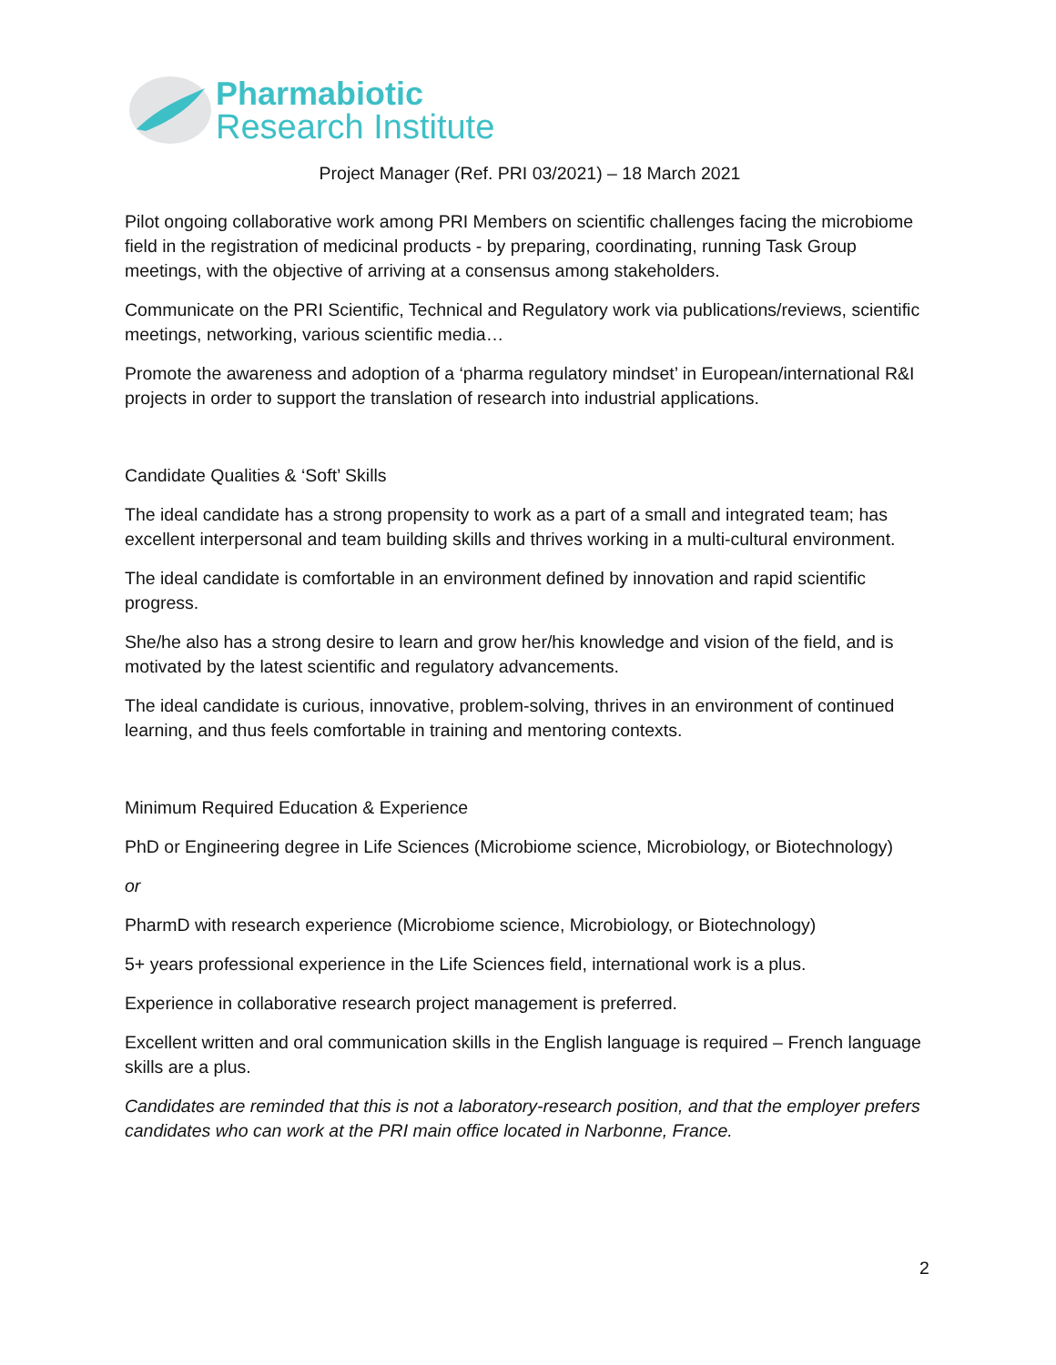Pharmabiotic
Research Institute
Project Manager (Ref. PRI 03/2021) – 18 March 2021
Pilot ongoing collaborative work among PRI Members on scientific challenges facing the microbiome field in the registration of medicinal products - by preparing, coordinating, running Task Group meetings, with the objective of arriving at a consensus among stakeholders.
Communicate on the PRI Scientific, Technical and Regulatory work via publications/reviews, scientific meetings, networking, various scientific media…
Promote the awareness and adoption of a ‘pharma regulatory mindset’ in European/international R&I projects in order to support the translation of research into industrial applications.
Candidate Qualities & ‘Soft’ Skills
The ideal candidate has a strong propensity to work as a part of a small and integrated team; has excellent interpersonal and team building skills and thrives working in a multi-cultural environment.
The ideal candidate is comfortable in an environment defined by innovation and rapid scientific progress.
She/he also has a strong desire to learn and grow her/his knowledge and vision of the field, and is motivated by the latest scientific and regulatory advancements.
The ideal candidate is curious, innovative, problem-solving, thrives in an environment of continued learning, and thus feels comfortable in training and mentoring contexts.
Minimum Required Education & Experience
PhD or Engineering degree in Life Sciences (Microbiome science, Microbiology, or Biotechnology)
or
PharmD with research experience (Microbiome science, Microbiology, or Biotechnology)
5+ years professional experience in the Life Sciences field, international work is a plus.
Experience in collaborative research project management is preferred.
Excellent written and oral communication skills in the English language is required – French language skills are a plus.
Candidates are reminded that this is not a laboratory-research position, and that the employer prefers candidates who can work at the PRI main office located in Narbonne, France.
2